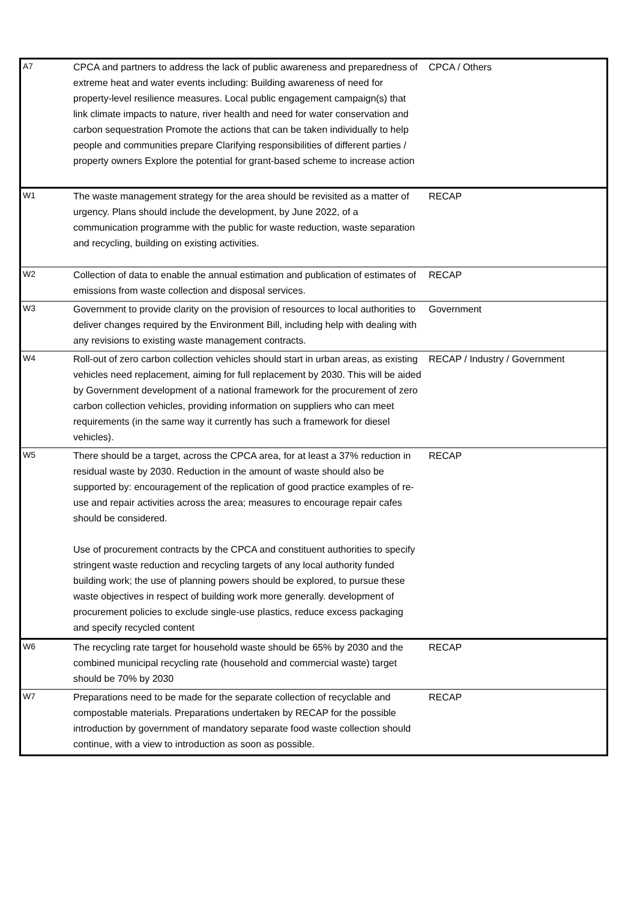| A7 | CPCA and partners to address the lack of public awareness and preparedness of extreme heat and water events including: Building awareness of need for property-level resilience measures. Local public engagement campaign(s) that link climate impacts to nature, river health and need for water conservation and carbon sequestration Promote the actions that can be taken individually to help people and communities prepare Clarifying responsibilities of different parties / property owners Explore the potential for grant-based scheme to increase action | CPCA / Others |
| W1 | The waste management strategy for the area should be revisited as a matter of urgency. Plans should include the development, by June 2022, of a communication programme with the public for waste reduction, waste separation and recycling, building on existing activities. | RECAP |
| W2 | Collection of data to enable the annual estimation and publication of estimates of emissions from waste collection and disposal services. | RECAP |
| W3 | Government to provide clarity on the provision of resources to local authorities to deliver changes required by the Environment Bill, including help with dealing with any revisions to existing waste management contracts. | Government |
| W4 | Roll-out of zero carbon collection vehicles should start in urban areas, as existing vehicles need replacement, aiming for full replacement by 2030. This will be aided by Government development of a national framework for the procurement of zero carbon collection vehicles, providing information on suppliers who can meet requirements (in the same way it currently has such a framework for diesel vehicles). | RECAP / Industry / Government |
| W5 | There should be a target, across the CPCA area, for at least a 37% reduction in residual waste by 2030. Reduction in the amount of waste should also be supported by: encouragement of the replication of good practice examples of re-use and repair activities across the area; measures to encourage repair cafes should be considered. Use of procurement contracts by the CPCA and constituent authorities to specify stringent waste reduction and recycling targets of any local authority funded building work; the use of planning powers should be explored, to pursue these waste objectives in respect of building work more generally. development of procurement policies to exclude single-use plastics, reduce excess packaging and specify recycled content | RECAP |
| W6 | The recycling rate target for household waste should be 65% by 2030 and the combined municipal recycling rate (household and commercial waste) target should be 70% by 2030 | RECAP |
| W7 | Preparations need to be made for the separate collection of recyclable and compostable materials. Preparations undertaken by RECAP for the possible introduction by government of mandatory separate food waste collection should continue, with a view to introduction as soon as possible. | RECAP |